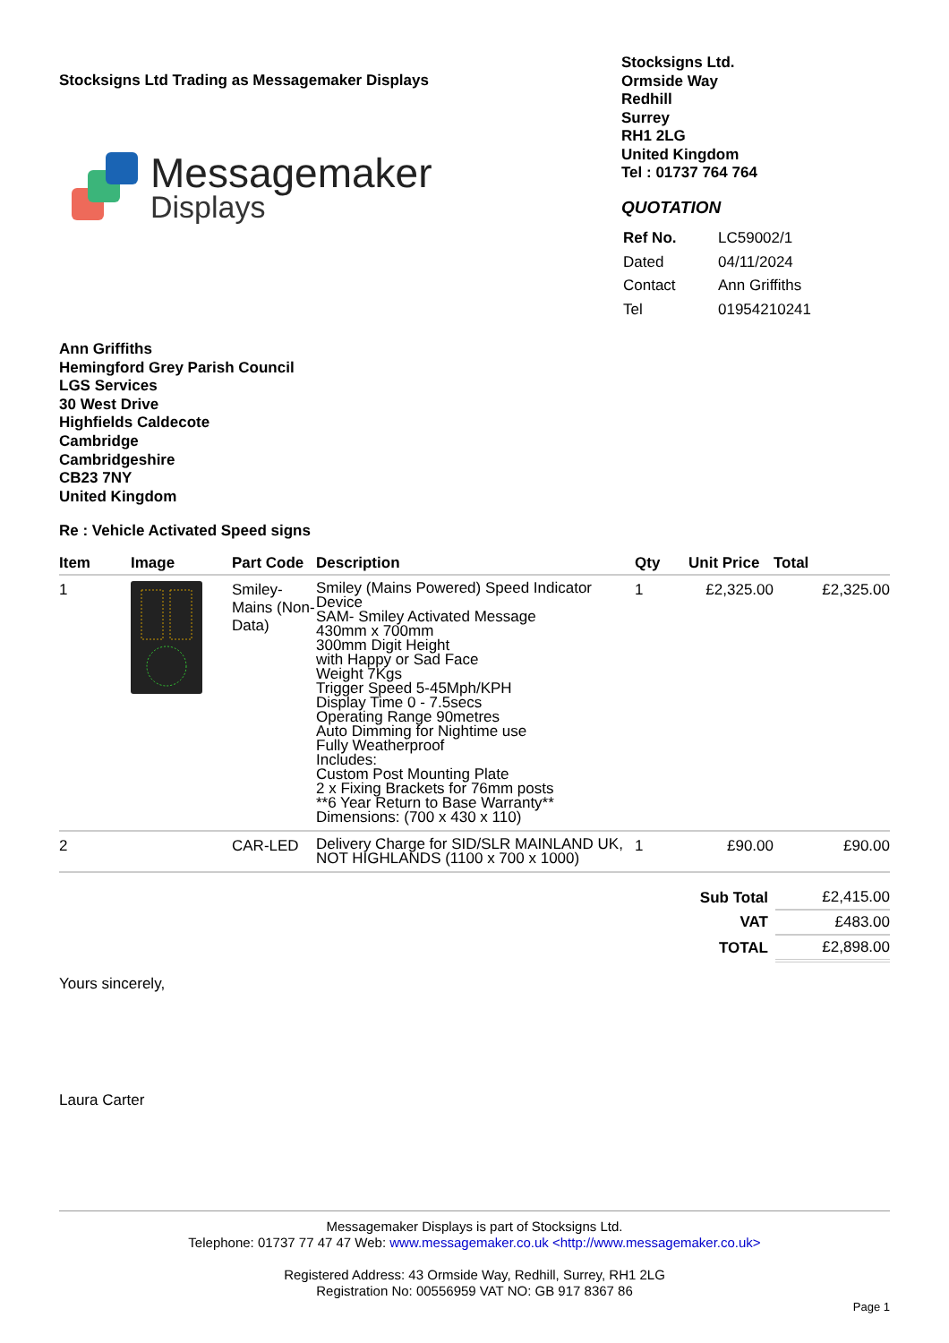Stocksigns Ltd Trading as Messagemaker Displays
Messagemaker
Displays
Stocksigns Ltd.
Ormside Way
Redhill
Surrey
RH1 2LG
United Kingdom
Tel : 01737 764 764
QUOTATION
| Ref No. | LC59002/1 |
| Dated | 04/11/2024 |
| Contact | Ann Griffiths |
| Tel | 01954210241 |
Ann Griffiths
Hemingford Grey Parish Council
LGS Services
30 West Drive
Highfields Caldecote
Cambridge
Cambridgeshire
CB23 7NY
United Kingdom
Re : Vehicle Activated Speed signs
| Item | Image | Part Code | Description | Qty | Unit Price | Total |
| --- | --- | --- | --- | --- | --- | --- |
| 1 | | Smiley-Mains (Non-Data) | Smiley (Mains Powered) Speed Indicator Device SAM- Smiley Activated Message 430mm x 700mm 300mm Digit Height with Happy or Sad Face Weight 7Kgs Trigger Speed 5-45Mph/KPH Display Time 0 - 7.5secs Operating Range 90metres Auto Dimming for Nightime use Fully Weatherproof Includes: Custom Post Mounting Plate 2 x Fixing Brackets for 76mm posts **6 Year Return to Base Warranty** Dimensions: (700 x 430 x 110) | 1 | £2,325.00 | £2,325.00 |
| 2 | | CAR-LED | Delivery Charge for SID/SLR MAINLAND UK, NOT HIGHLANDS (1100 x 700 x 1000) | 1 | £90.00 | £90.00 |
| Sub Total | £2,415.00 |
| VAT | £483.00 |
| TOTAL | £2,898.00 |
Yours sincerely,
Laura Carter
Messagemaker Displays is part of Stocksigns Ltd.
Telephone: 01737 77 47 47 Web: www.messagemaker.co.uk <http://www.messagemaker.co.uk>
Registered Address: 43 Ormside Way, Redhill, Surrey, RH1 2LG
Registration No: 00556959 VAT NO: GB 917 8367 86
Page 1